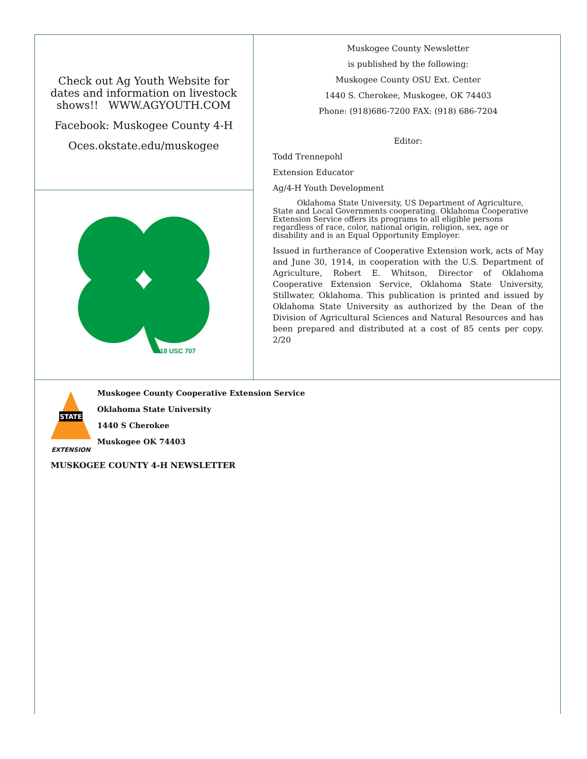Check out Ag Youth Website for dates and information on livestock shows!! WWW.AGYOUTH.COM
Facebook: Muskogee County 4-H
Oces.okstate.edu/muskogee
18 USC 707
Muskogee County Newsletter
is published by the following:
Muskogee County OSU Ext. Center
1440 S. Cherokee, Muskogee, OK 74403
Phone: (918)686-7200 FAX: (918) 686-7204
Editor:
Todd Trennepohl
Extension Educator
Ag/4-H Youth Development
Oklahoma State University, US Department of Agriculture, State and Local Governments cooperating. Oklahoma Cooperative Extension Service offers its programs to all eligible persons regardless of race, color, national origin, religion, sex, age or disability and is an Equal Opportunity Employer.
Issued in furtherance of Cooperative Extension work, acts of May and June 30, 1914, in cooperation with the U.S. Department of Agriculture, Robert E. Whitson, Director of Oklahoma Cooperative Extension Service, Oklahoma State University, Stillwater, Oklahoma. This publication is printed and issued by Oklahoma State University as authorized by the Dean of the Division of Agricultural Sciences and Natural Resources and has been prepared and distributed at a cost of 85 cents per copy. 2/20
STATE
EXTENSION
Muskogee County Cooperative Extension Service
Oklahoma State University
1440 S Cherokee
Muskogee OK 74403
MUSKOGEE COUNTY 4-H NEWSLETTER